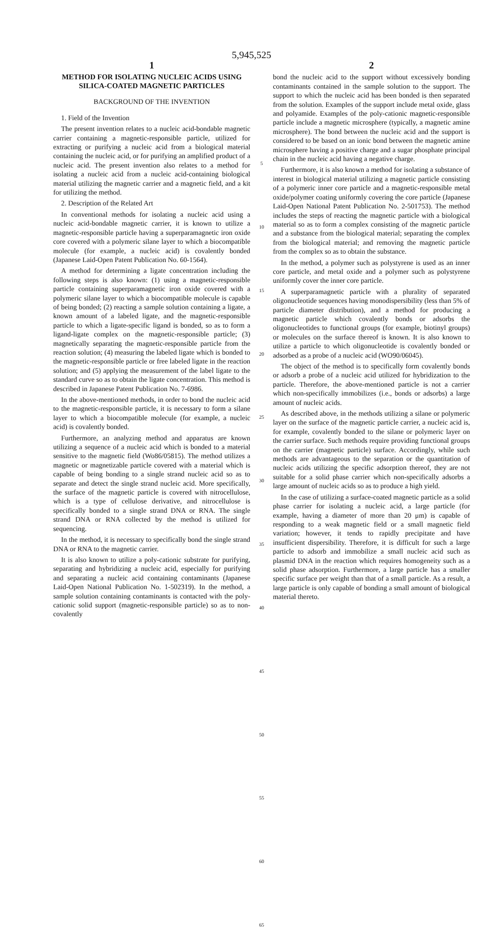5,945,525
1
METHOD FOR ISOLATING NUCLEIC ACIDS USING SILICA-COATED MAGNETIC PARTICLES
BACKGROUND OF THE INVENTION
1. Field of the Invention
The present invention relates to a nucleic acid-bondable magnetic carrier containing a magnetic-responsible particle, utilized for extracting or purifying a nucleic acid from a biological material containing the nucleic acid, or for purifying an amplified product of a nucleic acid. The present invention also relates to a method for isolating a nucleic acid from a nucleic acid-containing biological material utilizing the magnetic carrier and a magnetic field, and a kit for utilizing the method.
2. Description of the Related Art
In conventional methods for isolating a nucleic acid using a nucleic acid-bondable magnetic carrier, it is known to utilize a magnetic-responsible particle having a superparamagnetic iron oxide core covered with a polymeric silane layer to which a biocompatible molecule (for example, a nucleic acid) is covalently bonded (Japanese Laid-Open Patent Publication No. 60-1564).
A method for determining a ligate concentration including the following steps is also known: (1) using a magnetic-responsible particle containing superparamagnetic iron oxide covered with a polymeric silane layer to which a biocompatible molecule is capable of being bonded; (2) reacting a sample solution containing a ligate, a known amount of a labeled ligate, and the magnetic-responsible particle to which a ligate-specific ligand is bonded, so as to form a ligand-ligate complex on the magnetic-responsible particle; (3) magnetically separating the magnetic-responsible particle from the reaction solution; (4) measuring the labeled ligate which is bonded to the magnetic-responsible particle or free labeled ligate in the reaction solution; and (5) applying the measurement of the label ligate to the standard curve so as to obtain the ligate concentration. This method is described in Japanese Patent Publication No. 7-6986.
In the above-mentioned methods, in order to bond the nucleic acid to the magnetic-responsible particle, it is necessary to form a silane layer to which a biocompatible molecule (for example, a nucleic acid) is covalently bonded.
Furthermore, an analyzing method and apparatus are known utilizing a sequence of a nucleic acid which is bonded to a material sensitive to the magnetic field (Wo86/05815). The method utilizes a magnetic or magnetizable particle covered with a material which is capable of being bonding to a single strand nucleic acid so as to separate and detect the single strand nucleic acid. More specifically, the surface of the magnetic particle is covered with nitrocellulose, which is a type of cellulose derivative, and nitrocellulose is specifically bonded to a single strand DNA or RNA. The single strand DNA or RNA collected by the method is utilized for sequencing.
In the method, it is necessary to specifically bond the single strand DNA or RNA to the magnetic carrier.
It is also known to utilize a poly-cationic substrate for purifying, separating and hybridizing a nucleic acid, especially for purifying and separating a nucleic acid containing contaminants (Japanese Laid-Open National Publication No. 1-502319). In the method, a sample solution containing contaminants is contacted with the poly-cationic solid support (magnetic-responsible particle) so as to non-covalently
5
10
15
20
25
30
35
40
45
50
55
60
65
2
bond the nucleic acid to the support without excessively bonding contaminants contained in the sample solution to the support. The support to which the nucleic acid has been bonded is then separated from the solution. Examples of the support include metal oxide, glass and polyamide. Examples of the poly-cationic magnetic-responsible particle include a magnetic microsphere (typically, a magnetic amine microsphere). The bond between the nucleic acid and the support is considered to be based on an ionic bond between the magnetic amine microsphere having a positive charge and a sugar phosphate principal chain in the nucleic acid having a negative charge.
Furthermore, it is also known a method for isolating a substance of interest in biological material utilizing a magnetic particle consisting of a polymeric inner core particle and a magnetic-responsible metal oxide/polymer coating uniformly covering the core particle (Japanese Laid-Open National Patent Publication No. 2-501753). The method includes the steps of reacting the magnetic particle with a biological material so as to form a complex consisting of the magnetic particle and a substance from the biological material; separating the complex from the biological material; and removing the magnetic particle from the complex so as to obtain the substance.
In the method, a polymer such as polystyrene is used as an inner core particle, and metal oxide and a polymer such as polystyrene uniformly cover the inner core particle.
A superparamagnetic particle with a plurality of separated oligonucleotide sequences having monodispersibility (less than 5% of particle diameter distribution), and a method for producing a magnetic particle which covalently bonds or adsorbs the oligonucleotides to functional groups (for example, biotinyl groups) or molecules on the surface thereof is known. It is also known to utilize a particle to which oligonucleotide is covalently bonded or adsorbed as a probe of a nucleic acid (WO90/06045).
The object of the method is to specifically form covalently bonds or adsorb a probe of a nucleic acid utilized for hybridization to the particle. Therefore, the above-mentioned particle is not a carrier which non-specifically immobilizes (i.e., bonds or adsorbs) a large amount of nucleic acids.
As described above, in the methods utilizing a silane or polymeric layer on the surface of the magnetic particle carrier, a nucleic acid is, for example, covalently bonded to the silane or polymeric layer on the carrier surface. Such methods require providing functional groups on the carrier (magnetic particle) surface. Accordingly, while such methods are advantageous to the separation or the quantitation of nucleic acids utilizing the specific adsorption thereof, they are not suitable for a solid phase carrier which non-specifically adsorbs a large amount of nucleic acids so as to produce a high yield.
In the case of utilizing a surface-coated magnetic particle as a solid phase carrier for isolating a nucleic acid, a large particle (for example, having a diameter of more than 20 μm) is capable of responding to a weak magnetic field or a small magnetic field variation; however, it tends to rapidly precipitate and have insufficient dispersibility. Therefore, it is difficult for such a large particle to adsorb and immobilize a small nucleic acid such as plasmid DNA in the reaction which requires homogeneity such as a solid phase adsorption. Furthermore, a large particle has a smaller specific surface per weight than that of a small particle. As a result, a large particle is only capable of bonding a small amount of biological material thereto.